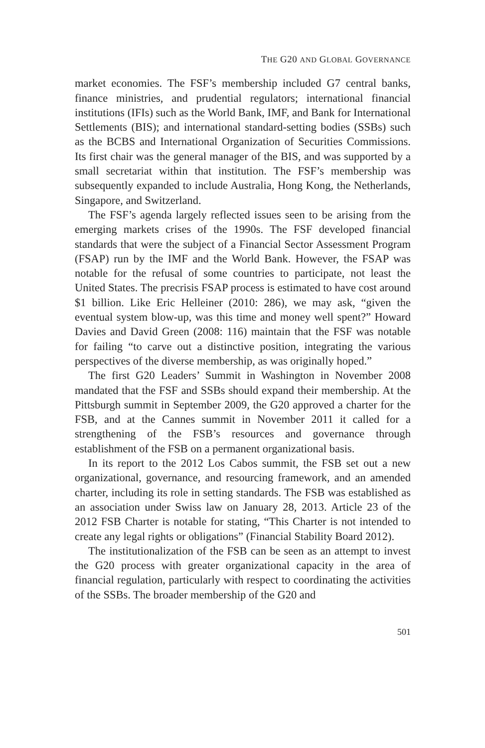THE G20 AND GLOBAL GOVERNANCE
market economies. The FSF’s membership included G7 central banks, finance ministries, and prudential regulators; international financial institutions (IFIs) such as the World Bank, IMF, and Bank for International Settlements (BIS); and international standard-setting bodies (SSBs) such as the BCBS and International Organization of Securities Commissions. Its first chair was the general manager of the BIS, and was supported by a small secretariat within that institution. The FSF’s membership was subsequently expanded to include Australia, Hong Kong, the Netherlands, Singapore, and Switzerland.
The FSF’s agenda largely reflected issues seen to be arising from the emerging markets crises of the 1990s. The FSF developed financial standards that were the subject of a Financial Sector Assessment Program (FSAP) run by the IMF and the World Bank. However, the FSAP was notable for the refusal of some countries to participate, not least the United States. The precrisis FSAP process is estimated to have cost around $1 billion. Like Eric Helleiner (2010: 286), we may ask, “given the eventual system blow-up, was this time and money well spent?” Howard Davies and David Green (2008: 116) maintain that the FSF was notable for failing “to carve out a distinctive position, integrating the various perspectives of the diverse membership, as was originally hoped.”
The first G20 Leaders’ Summit in Washington in November 2008 mandated that the FSF and SSBs should expand their membership. At the Pittsburgh summit in September 2009, the G20 approved a charter for the FSB, and at the Cannes summit in November 2011 it called for a strengthening of the FSB’s resources and governance through establishment of the FSB on a permanent organizational basis.
In its report to the 2012 Los Cabos summit, the FSB set out a new organizational, governance, and resourcing framework, and an amended charter, including its role in setting standards. The FSB was established as an association under Swiss law on January 28, 2013. Article 23 of the 2012 FSB Charter is notable for stating, “This Charter is not intended to create any legal rights or obligations” (Financial Stability Board 2012).
The institutionalization of the FSB can be seen as an attempt to invest the G20 process with greater organizational capacity in the area of financial regulation, particularly with respect to coordinating the activities of the SSBs. The broader membership of the G20 and
501